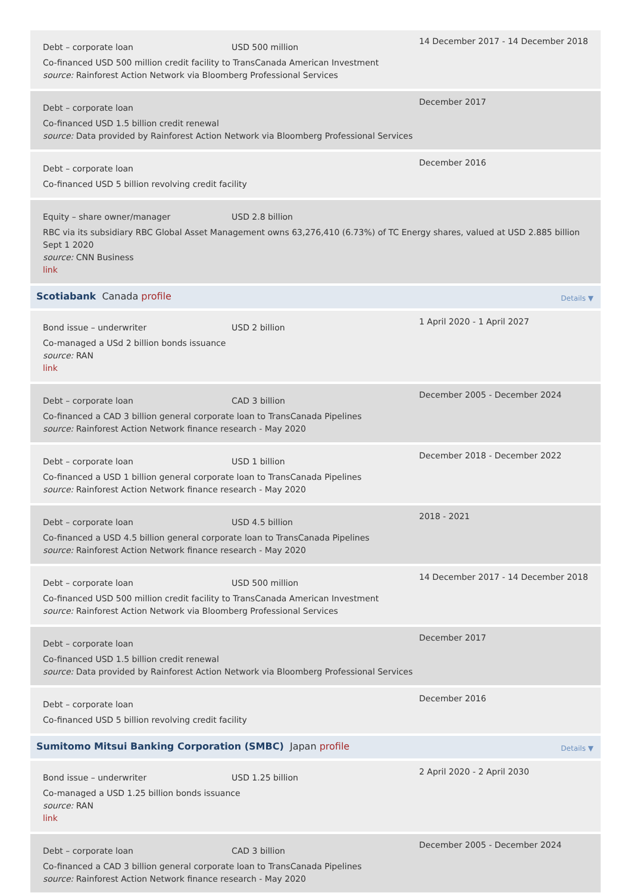Debt – corporate loan USD 500 million
Co-financed USD 500 million credit facility to TransCanada American Investment
source: Rainforest Action Network via Bloomberg Professional Services
14 December 2017 - 14 December 2018
Debt – corporate loan
Co-financed USD 1.5 billion credit renewal
source: Data provided by Rainforest Action Network via Bloomberg Professional Services
December 2017
Debt – corporate loan
Co-financed USD 5 billion revolving credit facility
December 2016
Equity – share owner/manager USD 2.8 billion
RBC via its subsidiary RBC Global Asset Management owns 63,276,410 (6.73%) of TC Energy shares, valued at USD 2.885 billion Sept 1 2020
source: CNN Business
link
Scotiabank Canada profile Details ▼
Bond issue – underwriter USD 2 billion
Co-managed a USd 2 billion bonds issuance
source: RAN
link
1 April 2020 - 1 April 2027
Debt – corporate loan CAD 3 billion
Co-financed a CAD 3 billion general corporate loan to TransCanada Pipelines
source: Rainforest Action Network finance research - May 2020
December 2005 - December 2024
Debt – corporate loan USD 1 billion
Co-financed a USD 1 billion general corporate loan to TransCanada Pipelines
source: Rainforest Action Network finance research - May 2020
December 2018 - December 2022
Debt – corporate loan USD 4.5 billion
Co-financed a USD 4.5 billion general corporate loan to TransCanada Pipelines
source: Rainforest Action Network finance research - May 2020
2018 - 2021
Debt – corporate loan USD 500 million
Co-financed USD 500 million credit facility to TransCanada American Investment
source: Rainforest Action Network via Bloomberg Professional Services
14 December 2017 - 14 December 2018
Debt – corporate loan
Co-financed USD 1.5 billion credit renewal
source: Data provided by Rainforest Action Network via Bloomberg Professional Services
December 2017
Debt – corporate loan
Co-financed USD 5 billion revolving credit facility
December 2016
Sumitomo Mitsui Banking Corporation (SMBC) Japan profile Details ▼
Bond issue – underwriter USD 1.25 billion
Co-managed a USD 1.25 billion bonds issuance
source: RAN
link
2 April 2020 - 2 April 2030
Debt – corporate loan CAD 3 billion
Co-financed a CAD 3 billion general corporate loan to TransCanada Pipelines
source: Rainforest Action Network finance research - May 2020
December 2005 - December 2024